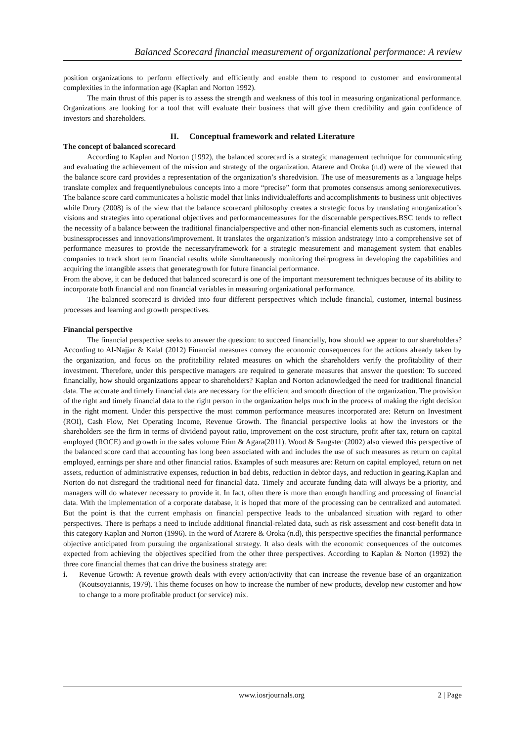Balanced Scorecard financial measurement of organizational performance: A review
position organizations to perform effectively and efficiently and enable them to respond to customer and environmental complexities in the information age (Kaplan and Norton 1992).
The main thrust of this paper is to assess the strength and weakness of this tool in measuring organizational performance. Organizations are looking for a tool that will evaluate their business that will give them credibility and gain confidence of investors and shareholders.
II. Conceptual framework and related Literature
The concept of balanced scorecard
According to Kaplan and Norton (1992), the balanced scorecard is a strategic management technique for communicating and evaluating the achievement of the mission and strategy of the organization. Atarere and Oroka (n.d) were of the viewed that the balance score card provides a representation of the organization’s sharedvision. The use of measurements as a language helps translate complex and frequentlynebulous concepts into a more “precise” form that promotes consensus among seniorexecutives. The balance score card communicates a holistic model that links individualefforts and accomplishments to business unit objectives while Drury (2008) is of the view that the balance scorecard philosophy creates a strategic focus by translating anorganization’s visions and strategies into operational objectives and performancemeasures for the discernable perspectives.BSC tends to reflect the necessity of a balance between the traditional financialperspective and other non-financial elements such as customers, internal businessprocesses and innovations/improvement. It translates the organization’s mission andstrategy into a comprehensive set of performance measures to provide the necessaryframework for a strategic measurement and management system that enables companies to track short term financial results while simultaneously monitoring theirprogress in developing the capabilities and acquiring the intangible assets that generategrowth for future financial performance.
From the above, it can be deduced that balanced scorecard is one of the important measurement techniques because of its ability to incorporate both financial and non financial variables in measuring organizational performance.
The balanced scorecard is divided into four different perspectives which include financial, customer, internal business processes and learning and growth perspectives.
Financial perspective
The financial perspective seeks to answer the question: to succeed financially, how should we appear to our shareholders? According to Al-Najjar & Kalaf (2012) Financial measures convey the economic consequences for the actions already taken by the organization, and focus on the profitability related measures on which the shareholders verify the profitability of their investment. Therefore, under this perspective managers are required to generate measures that answer the question: To succeed financially, how should organizations appear to shareholders? Kaplan and Norton acknowledged the need for traditional financial data. The accurate and timely financial data are necessary for the efficient and smooth direction of the organization. The provision of the right and timely financial data to the right person in the organization helps much in the process of making the right decision in the right moment. Under this perspective the most common performance measures incorporated are: Return on Investment (ROI), Cash Flow, Net Operating Income, Revenue Growth. The financial perspective looks at how the investors or the shareholders see the firm in terms of dividend payout ratio, improvement on the cost structure, profit after tax, return on capital employed (ROCE) and growth in the sales volume Etim & Agara(2011). Wood & Sangster (2002) also viewed this perspective of the balanced score card that accounting has long been associated with and includes the use of such measures as return on capital employed, earnings per share and other financial ratios. Examples of such measures are: Return on capital employed, return on net assets, reduction of administrative expenses, reduction in bad debts, reduction in debtor days, and reduction in gearing.Kaplan and Norton do not disregard the traditional need for financial data. Timely and accurate funding data will always be a priority, and managers will do whatever necessary to provide it. In fact, often there is more than enough handling and processing of financial data. With the implementation of a corporate database, it is hoped that more of the processing can be centralized and automated. But the point is that the current emphasis on financial perspective leads to the unbalanced situation with regard to other perspectives. There is perhaps a need to include additional financial-related data, such as risk assessment and cost-benefit data in this category Kaplan and Norton (1996). In the word of Atarere & Oroka (n.d), this perspective specifies the financial performance objective anticipated from pursuing the organizational strategy. It also deals with the economic consequences of the outcomes expected from achieving the objectives specified from the other three perspectives. According to Kaplan & Norton (1992) the three core financial themes that can drive the business strategy are:
i. Revenue Growth: A revenue growth deals with every action/activity that can increase the revenue base of an organization (Koutsoyaiannis, 1979). This theme focuses on how to increase the number of new products, develop new customer and how to change to a more profitable product (or service) mix.
www.iosrjournals.org 2 | Page